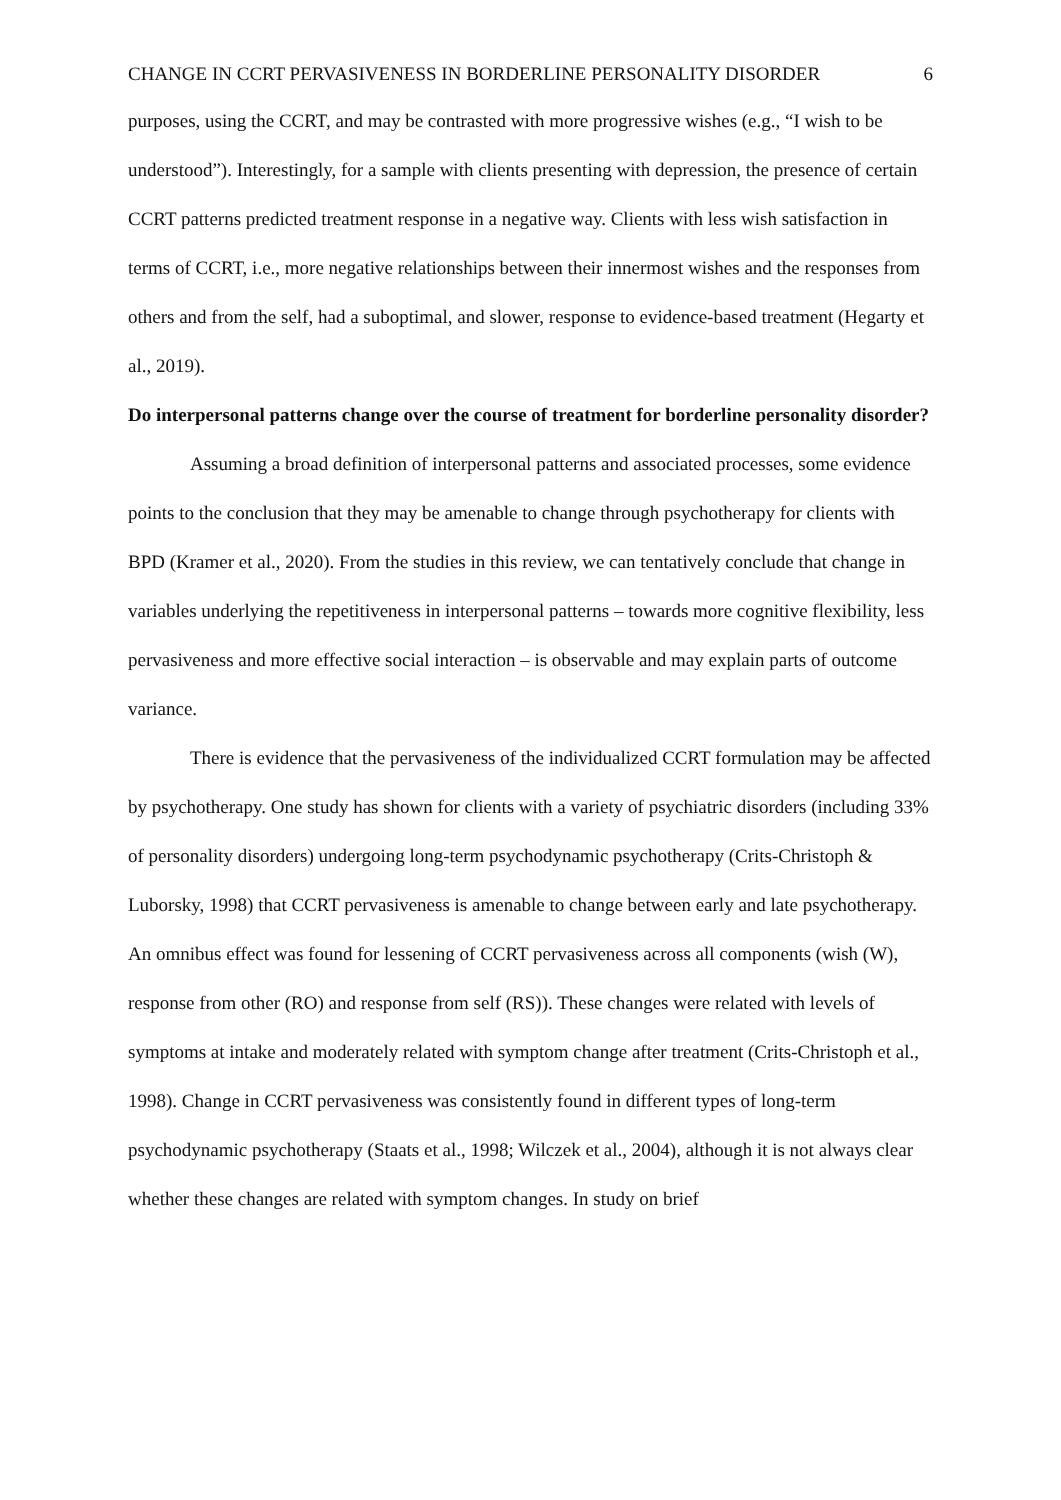CHANGE IN CCRT PERVASIVENESS IN BORDERLINE PERSONALITY DISORDER 6
purposes, using the CCRT, and may be contrasted with more progressive wishes (e.g., “I wish to be understood”). Interestingly, for a sample with clients presenting with depression, the presence of certain CCRT patterns predicted treatment response in a negative way. Clients with less wish satisfaction in terms of CCRT, i.e., more negative relationships between their innermost wishes and the responses from others and from the self, had a suboptimal, and slower, response to evidence-based treatment (Hegarty et al., 2019).
Do interpersonal patterns change over the course of treatment for borderline personality disorder?
Assuming a broad definition of interpersonal patterns and associated processes, some evidence points to the conclusion that they may be amenable to change through psychotherapy for clients with BPD (Kramer et al., 2020). From the studies in this review, we can tentatively conclude that change in variables underlying the repetitiveness in interpersonal patterns – towards more cognitive flexibility, less pervasiveness and more effective social interaction – is observable and may explain parts of outcome variance.
There is evidence that the pervasiveness of the individualized CCRT formulation may be affected by psychotherapy. One study has shown for clients with a variety of psychiatric disorders (including 33% of personality disorders) undergoing long-term psychodynamic psychotherapy (Crits-Christoph & Luborsky, 1998) that CCRT pervasiveness is amenable to change between early and late psychotherapy. An omnibus effect was found for lessening of CCRT pervasiveness across all components (wish (W), response from other (RO) and response from self (RS)). These changes were related with levels of symptoms at intake and moderately related with symptom change after treatment (Crits-Christoph et al., 1998). Change in CCRT pervasiveness was consistently found in different types of long-term psychodynamic psychotherapy (Staats et al., 1998; Wilczek et al., 2004), although it is not always clear whether these changes are related with symptom changes. In study on brief